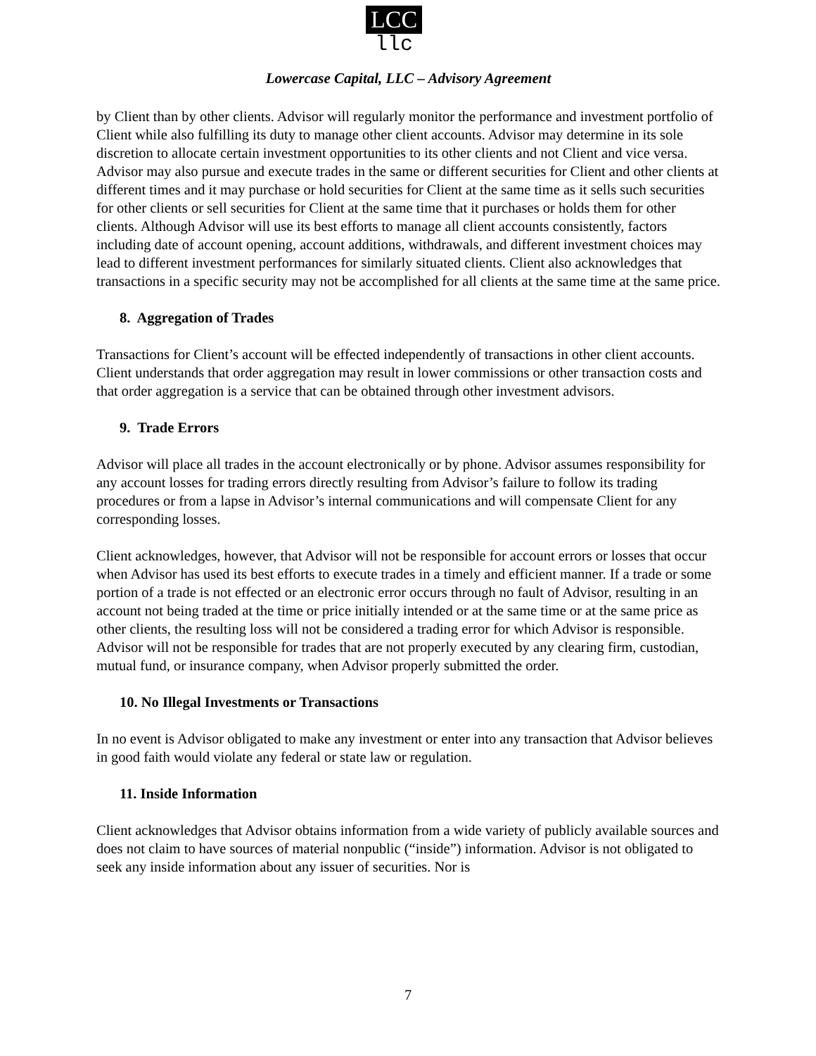LCC
llc
Lowercase Capital, LLC – Advisory Agreement
by Client than by other clients. Advisor will regularly monitor the performance and investment portfolio of Client while also fulfilling its duty to manage other client accounts. Advisor may determine in its sole discretion to allocate certain investment opportunities to its other clients and not Client and vice versa. Advisor may also pursue and execute trades in the same or different securities for Client and other clients at different times and it may purchase or hold securities for Client at the same time as it sells such securities for other clients or sell securities for Client at the same time that it purchases or holds them for other clients. Although Advisor will use its best efforts to manage all client accounts consistently, factors including date of account opening, account additions, withdrawals, and different investment choices may lead to different investment performances for similarly situated clients. Client also acknowledges that transactions in a specific security may not be accomplished for all clients at the same time at the same price.
8. Aggregation of Trades
Transactions for Client’s account will be effected independently of transactions in other client accounts. Client understands that order aggregation may result in lower commissions or other transaction costs and that order aggregation is a service that can be obtained through other investment advisors.
9. Trade Errors
Advisor will place all trades in the account electronically or by phone. Advisor assumes responsibility for any account losses for trading errors directly resulting from Advisor’s failure to follow its trading procedures or from a lapse in Advisor’s internal communications and will compensate Client for any corresponding losses.
Client acknowledges, however, that Advisor will not be responsible for account errors or losses that occur when Advisor has used its best efforts to execute trades in a timely and efficient manner. If a trade or some portion of a trade is not effected or an electronic error occurs through no fault of Advisor, resulting in an account not being traded at the time or price initially intended or at the same time or at the same price as other clients, the resulting loss will not be considered a trading error for which Advisor is responsible. Advisor will not be responsible for trades that are not properly executed by any clearing firm, custodian, mutual fund, or insurance company, when Advisor properly submitted the order.
10. No Illegal Investments or Transactions
In no event is Advisor obligated to make any investment or enter into any transaction that Advisor believes in good faith would violate any federal or state law or regulation.
11. Inside Information
Client acknowledges that Advisor obtains information from a wide variety of publicly available sources and does not claim to have sources of material nonpublic (“inside”) information. Advisor is not obligated to seek any inside information about any issuer of securities. Nor is
7